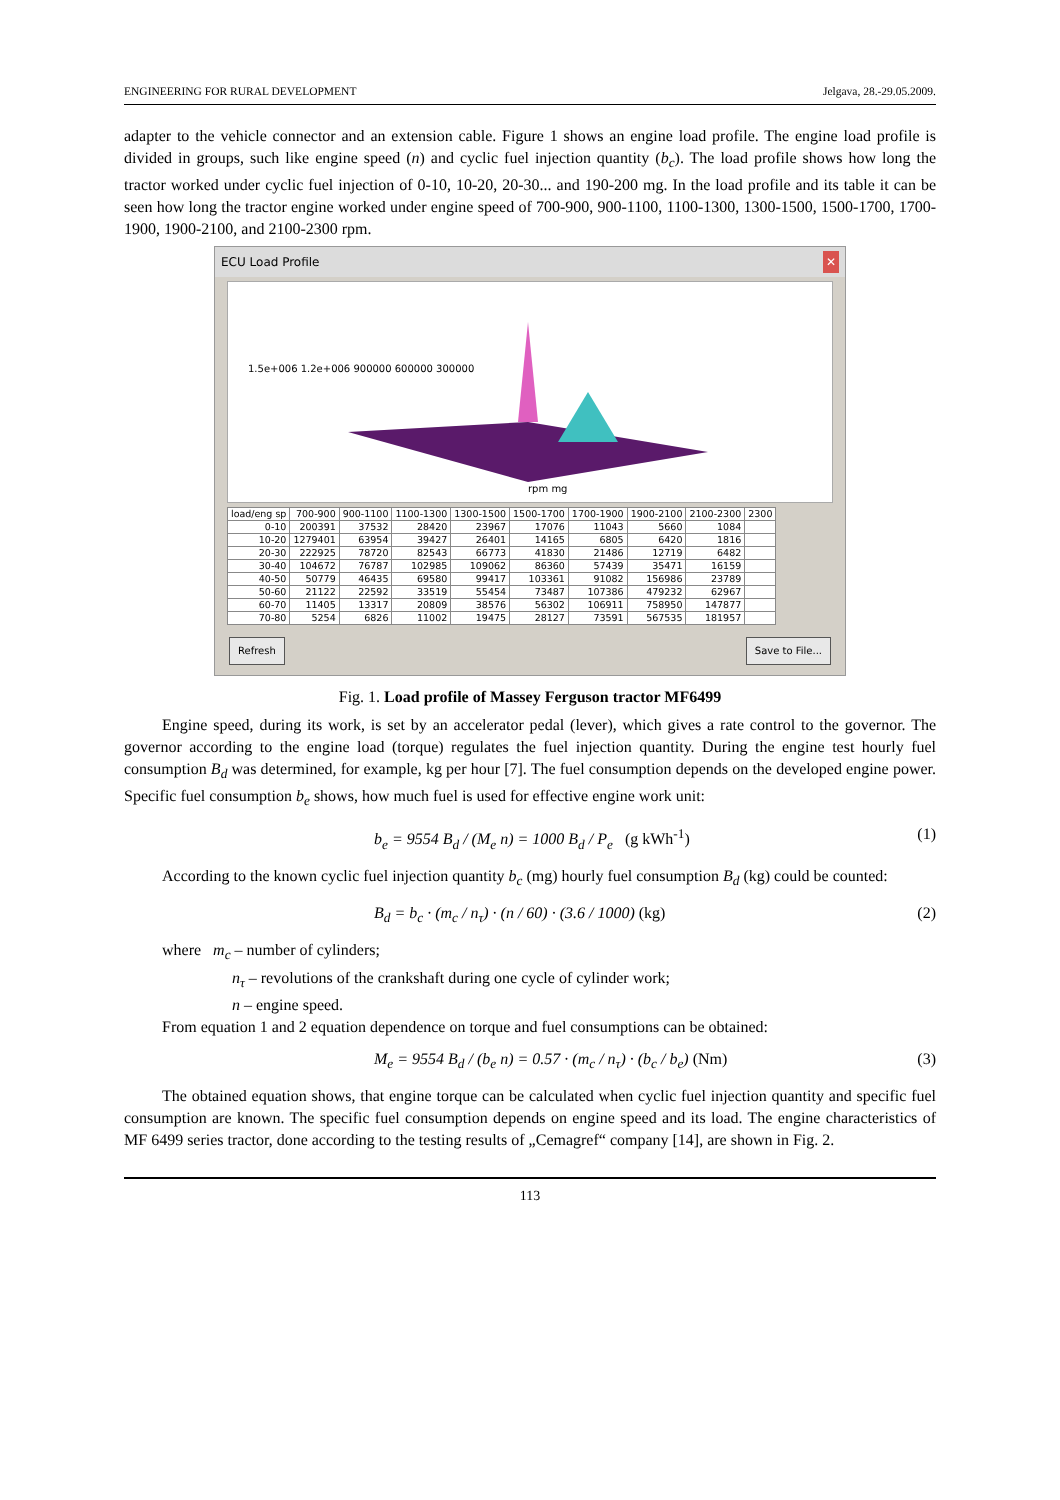ENGINEERING FOR RURAL DEVELOPMENT Jelgava, 28.-29.05.2009.
adapter to the vehicle connector and an extension cable. Figure 1 shows an engine load profile. The engine load profile is divided in groups, such like engine speed (n) and cyclic fuel injection quantity (b<sub>c</sub>). The load profile shows how long the tractor worked under cyclic fuel injection of 0-10, 10-20, 20-30... and 190-200 mg. In the load profile and its table it can be seen how long the tractor engine worked under engine speed of 700-900, 900-1100, 1100-1300, 1300-1500, 1500-1700, 1700-1900, 1900-2100, and 2100-2300 rpm.
ECU Load Profile ✕
1.5e+006 1.2e+006 900000 600000 300000
rpm mg
| load/eng sp | 700-900 | 900-1100 | 1100-1300 | 1300-1500 | 1500-1700 | 1700-1900 | 1900-2100 | 2100-2300 | 2300 |
| --- | --- | --- | --- | --- | --- | --- | --- | --- | --- |
| 0-10 | 200391 | 37532 | 28420 | 23967 | 17076 | 11043 | 5660 | 1084 | |
| 10-20 | 1279401 | 63954 | 39427 | 26401 | 14165 | 6805 | 6420 | 1816 | |
| 20-30 | 222925 | 78720 | 82543 | 66773 | 41830 | 21486 | 12719 | 6482 | |
| 30-40 | 104672 | 76787 | 102985 | 109062 | 86360 | 57439 | 35471 | 16159 | |
| 40-50 | 50779 | 46435 | 69580 | 99417 | 103361 | 91082 | 156986 | 23789 | |
| 50-60 | 21122 | 22592 | 33519 | 55454 | 73487 | 107386 | 479232 | 62967 | |
| 60-70 | 11405 | 13317 | 20809 | 38576 | 56302 | 106911 | 758950 | 147877 | |
| 70-80 | 5254 | 6826 | 11002 | 19475 | 28127 | 73591 | 567535 | 181957 | |
Refresh Save to File...
Fig. 1. Load profile of Massey Ferguson tractor MF6499
Engine speed, during its work, is set by an accelerator pedal (lever), which gives a rate control to the governor. The governor according to the engine load (torque) regulates the fuel injection quantity. During the engine test hourly fuel consumption B<sub>d</sub> was determined, for example, kg per hour [7]. The fuel consumption depends on the developed engine power. Specific fuel consumption b<sub>e</sub> shows, how much fuel is used for effective engine work unit:
b<sub>e</sub> = 9554 B<sub>d</sub> / (M<sub>e</sub> n) = 1000 B<sub>d</sub> / P<sub>e</sub> (g kWh<sup>-1</sup>) (1)
According to the known cyclic fuel injection quantity b<sub>c</sub> (mg) hourly fuel consumption B<sub>d</sub> (kg) could be counted:
B<sub>d</sub> = b<sub>c</sub> · (m<sub>c</sub> / n<sub>τ</sub>) · (n / 60) · (3.6 / 1000) (kg) (2)
where m<sub>c</sub> – number of cylinders;
n<sub>τ</sub> – revolutions of the crankshaft during one cycle of cylinder work;
n – engine speed.
From equation 1 and 2 equation dependence on torque and fuel consumptions can be obtained:
M<sub>e</sub> = 9554 B<sub>d</sub> / (b<sub>e</sub> n) = 0.57 · (m<sub>c</sub> / n<sub>τ</sub>) · (b<sub>c</sub> / b<sub>e</sub>) (Nm) (3)
The obtained equation shows, that engine torque can be calculated when cyclic fuel injection quantity and specific fuel consumption are known. The specific fuel consumption depends on engine speed and its load. The engine characteristics of MF 6499 series tractor, done according to the testing results of „Cemagref“ company [14], are shown in Fig. 2.
113